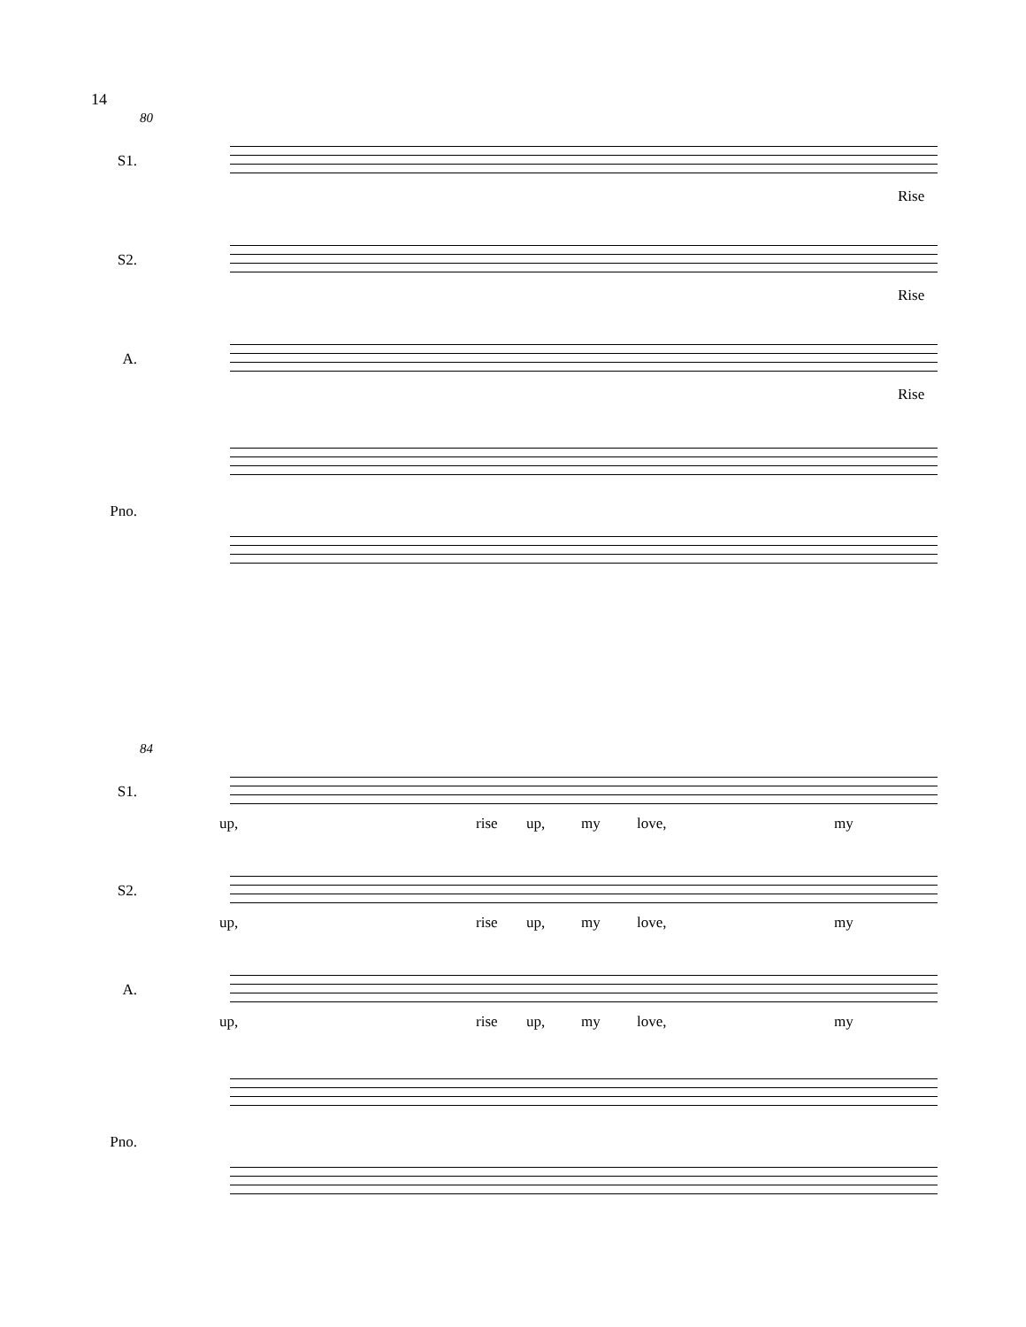14
80
S1.
Rise
S2.
Rise
A.
Rise
Pno.
84
S1.
up, rise up, my love, my
S2.
up, rise up, my love, my
A.
up, rise up, my love, my
Pno.